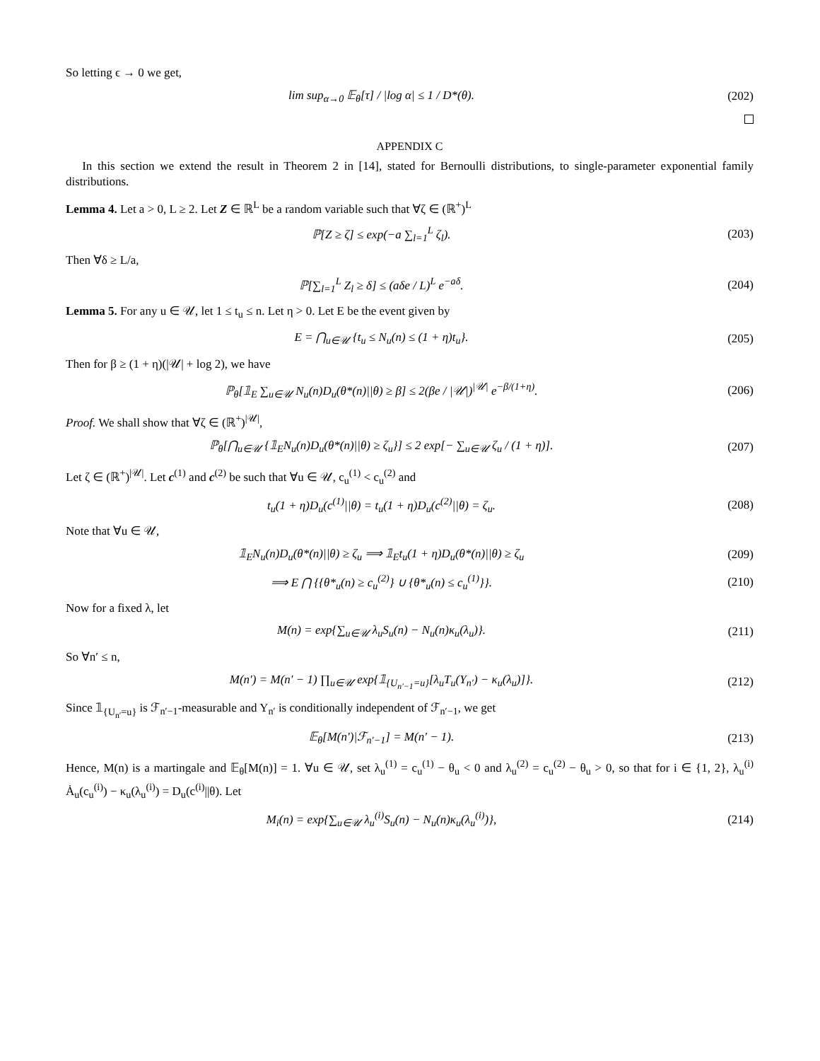So letting ϵ → 0 we get,
lim sup<sub>α→0</sub> 𝔼<sub>θ</sub>[τ] / |log α| ≤ 1 / D*(θ).
(202)
APPENDIX C
In this section we extend the result in Theorem 2 in [14], stated for Bernoulli distributions, to single-parameter exponential family distributions.
Lemma 4. Let a > 0, L ≥ 2. Let Z ∈ ℝ<sup>L</sup> be a random variable such that ∀ζ ∈ (ℝ<sup>+</sup>)<sup>L</sup>
ℙ[Z ≥ ζ] ≤ exp(−a ∑<sub>l=1</sub><sup>L</sup> ζ<sub>l</sub>). (203)
Then ∀δ ≥ L/a,
ℙ[∑<sub>l=1</sub><sup>L</sup> Z<sub>l</sub> ≥ δ] ≤ (aδe / L)<sup>L</sup> e<sup>−aδ</sup>.
(204)
Lemma 5. For any u ∈ 𝒰, let 1 ≤ t<sub>u</sub> ≤ n. Let η > 0. Let E be the event given by
E = ⋂<sub>u∈𝒰</sub> {t<sub>u</sub> ≤ N<sub>u</sub>(n) ≤ (1 + η)t<sub>u</sub>}.
(205)
Then for β ≥ (1 + η)(|𝒰| + log 2), we have
ℙ<sub>θ</sub>[𝟙<sub>E</sub> ∑<sub>u∈𝒰</sub> N<sub>u</sub>(n)D<sub>u</sub>(θ*(n)||θ) ≥ β] ≤ 2(βe / |𝒰|)<sup>|𝒰|</sup> e<sup>−β/(1+η)</sup>.
(206)
Proof. We shall show that ∀ζ ∈ (ℝ<sup>+</sup>)<sup>|𝒰|</sup>,
ℙ<sub>θ</sub>[⋂<sub>u∈𝒰</sub> {𝟙<sub>E</sub>N<sub>u</sub>(n)D<sub>u</sub>(θ*(n)||θ) ≥ ζ<sub>u</sub>}] ≤ 2 exp[− ∑<sub>u∈𝒰</sub> ζ<sub>u</sub> / (1 + η)].
(207)
Let ζ ∈ (ℝ<sup>+</sup>)<sup>|𝒰|</sup>. Let c<sup>(1)</sup> and c<sup>(2)</sup> be such that ∀u ∈ 𝒰, c<sub>u</sub><sup>(1)</sup> < c<sub>u</sub><sup>(2)</sup> and
t<sub>u</sub>(1 + η)D<sub>u</sub>(c<sup>(1)</sup>||θ) = t<sub>u</sub>(1 + η)D<sub>u</sub>(c<sup>(2)</sup>||θ) = ζ<sub>u</sub>.
(208)
Note that ∀u ∈ 𝒰,
𝟙<sub>E</sub>N<sub>u</sub>(n)D<sub>u</sub>(θ*(n)||θ) ≥ ζ<sub>u</sub> ⟹ 𝟙<sub>E</sub>t<sub>u</sub>(1 + η)D<sub>u</sub>(θ*(n)||θ) ≥ ζ<sub>u</sub>
(209)
⟹ E ⋂ {{θ*<sub>u</sub>(n) ≥ c<sub>u</sub><sup>(2)</sup>} ∪ {θ*<sub>u</sub>(n) ≤ c<sub>u</sub><sup>(1)</sup>}}.
(210)
Now for a fixed λ, let
M(n) = exp{∑<sub>u∈𝒰</sub> λ<sub>u</sub>S<sub>u</sub>(n) − N<sub>u</sub>(n)κ<sub>u</sub>(λ<sub>u</sub>)}.
(211)
So ∀n′ ≤ n,
M(n′) = M(n′ − 1) ∏<sub>u∈𝒰</sub> exp{𝟙<sub>{U<sub>n′−1</sub>=u}</sub>[λ<sub>u</sub>T<sub>u</sub>(Y<sub>n′</sub>) − κ<sub>u</sub>(λ<sub>u</sub>)]}.
(212)
Since 𝟙<sub>{U<sub>n′</sub>=u}</sub> is ℱ<sub>n′−1</sub>-measurable and Y<sub>n′</sub> is conditionally independent of ℱ<sub>n′−1</sub>, we get
𝔼<sub>θ</sub>[M(n′)|ℱ<sub>n′−1</sub>] = M(n′ − 1). (213)
Hence, M(n) is a martingale and 𝔼<sub>θ</sub>[M(n)] = 1. ∀u ∈ 𝒰, set λ<sub>u</sub><sup>(1)</sup> = c<sub>u</sub><sup>(1)</sup> − θ<sub>u</sub> < 0 and λ<sub>u</sub><sup>(2)</sup> = c<sub>u</sub><sup>(2)</sup> − θ<sub>u</sub> > 0, so that for i ∈ {1, 2}, λ<sub>u</sub><sup>(i)</sup> Ȧ<sub>u</sub>(c<sub>u</sub><sup>(i)</sup>) − κ<sub>u</sub>(λ<sub>u</sub><sup>(i)</sup>) = D<sub>u</sub>(c<sup>(i)</sup>||θ). Let
M<sub>i</sub>(n) = exp{∑<sub>u∈𝒰</sub> λ<sub>u</sub><sup>(i)</sup>S<sub>u</sub>(n) − N<sub>u</sub>(n)κ<sub>u</sub>(λ<sub>u</sub><sup>(i)</sup>)},
(214)